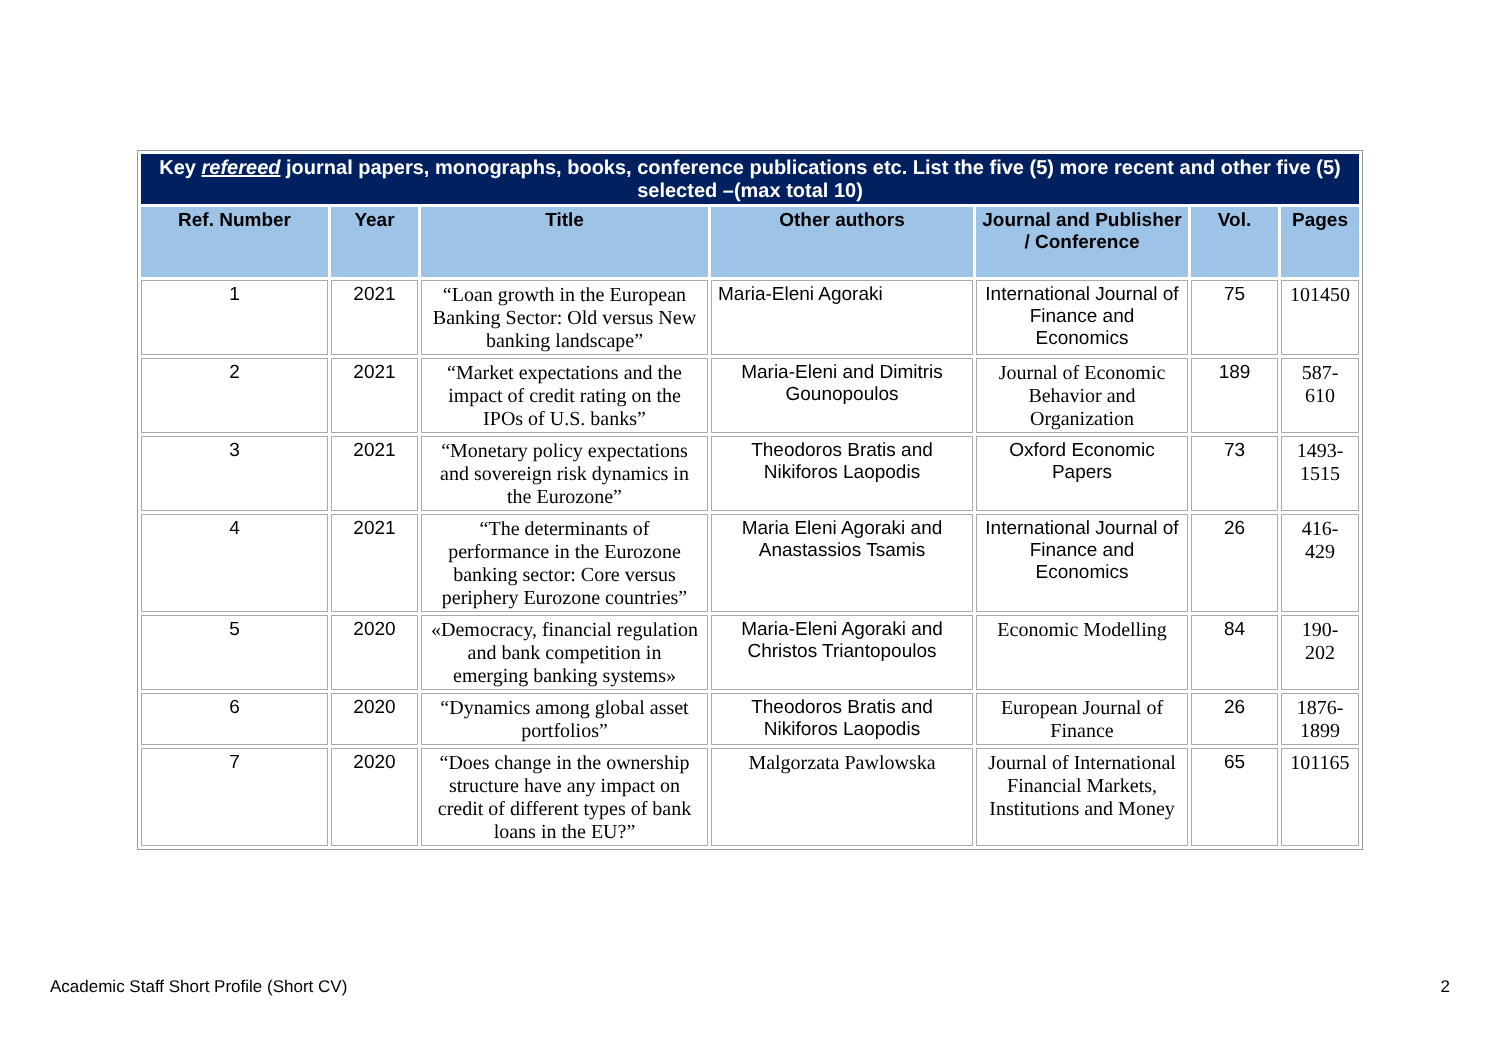| Key refereed journal papers, monographs, books, conference publications etc. List the five (5) more recent and other five (5) selected –(max total 10) | | | | | | |
| Ref. Number | Year | Title | Other authors | Journal and Publisher / Conference | Vol. | Pages |
| 1 | 2021 | “Loan growth in the European Banking Sector: Old versus New banking landscape” | Maria-Eleni Agoraki | International Journal of Finance and Economics | 75 | 101450 |
| 2 | 2021 | “Market expectations and the impact of credit rating on the IPOs of U.S. banks” | Maria-Eleni and Dimitris Gounopoulos | Journal of Economic Behavior and Organization | 189 | 587-610 |
| 3 | 2021 | “Monetary policy expectations and sovereign risk dynamics in the Eurozone” | Theodoros Bratis and Nikiforos Laopodis | Oxford Economic Papers | 73 | 1493-1515 |
| 4 | 2021 | “The determinants of performance in the Eurozone banking sector: Core versus periphery Eurozone countries” | Maria Eleni Agoraki and Anastassios Tsamis | International Journal of Finance and Economics | 26 | 416-429 |
| 5 | 2020 | «Democracy, financial regulation and bank competition in emerging banking systems» | Maria-Eleni Agoraki and Christos Triantopoulos | Economic Modelling | 84 | 190-202 |
| 6 | 2020 | “Dynamics among global asset portfolios” | Theodoros Bratis and Nikiforos Laopodis | European Journal of Finance | 26 | 1876-1899 |
| 7 | 2020 | “Does change in the ownership structure have any impact on credit of different types of bank loans in the EU?” | Malgorzata Pawlowska | Journal of International Financial Markets, Institutions and Money | 65 | 101165 |
Academic Staff Short Profile (Short CV) 2